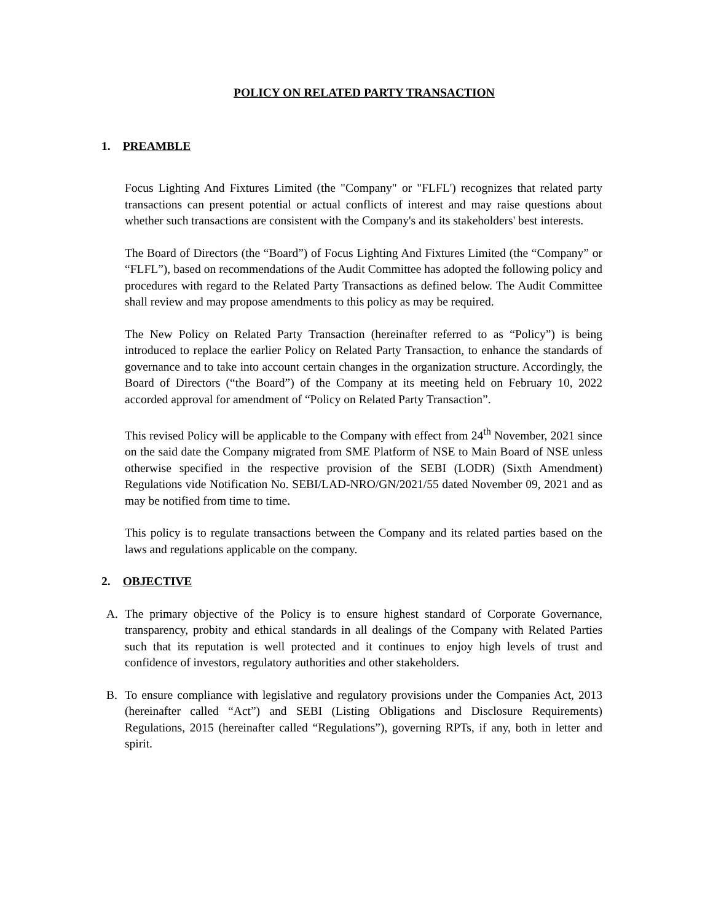POLICY ON RELATED PARTY TRANSACTION
1. PREAMBLE
Focus Lighting And Fixtures Limited (the "Company" or "FLFL') recognizes that related party transactions can present potential or actual conflicts of interest and may raise questions about whether such transactions are consistent with the Company's and its stakeholders' best interests.
The Board of Directors (the “Board”) of Focus Lighting And Fixtures Limited (the “Company” or “FLFL”), based on recommendations of the Audit Committee has adopted the following policy and procedures with regard to the Related Party Transactions as defined below. The Audit Committee shall review and may propose amendments to this policy as may be required.
The New Policy on Related Party Transaction (hereinafter referred to as “Policy”) is being introduced to replace the earlier Policy on Related Party Transaction, to enhance the standards of governance and to take into account certain changes in the organization structure. Accordingly, the Board of Directors (“the Board”) of the Company at its meeting held on February 10, 2022 accorded approval for amendment of “Policy on Related Party Transaction”.
This revised Policy will be applicable to the Company with effect from 24<sup>th</sup> November, 2021 since on the said date the Company migrated from SME Platform of NSE to Main Board of NSE unless otherwise specified in the respective provision of the SEBI (LODR) (Sixth Amendment) Regulations vide Notification No. SEBI/LAD-NRO/GN/2021/55 dated November 09, 2021 and as may be notified from time to time.
This policy is to regulate transactions between the Company and its related parties based on the laws and regulations applicable on the company.
2. OBJECTIVE
A. The primary objective of the Policy is to ensure highest standard of Corporate Governance, transparency, probity and ethical standards in all dealings of the Company with Related Parties such that its reputation is well protected and it continues to enjoy high levels of trust and confidence of investors, regulatory authorities and other stakeholders.
B. To ensure compliance with legislative and regulatory provisions under the Companies Act, 2013 (hereinafter called “Act”) and SEBI (Listing Obligations and Disclosure Requirements) Regulations, 2015 (hereinafter called “Regulations”), governing RPTs, if any, both in letter and spirit.